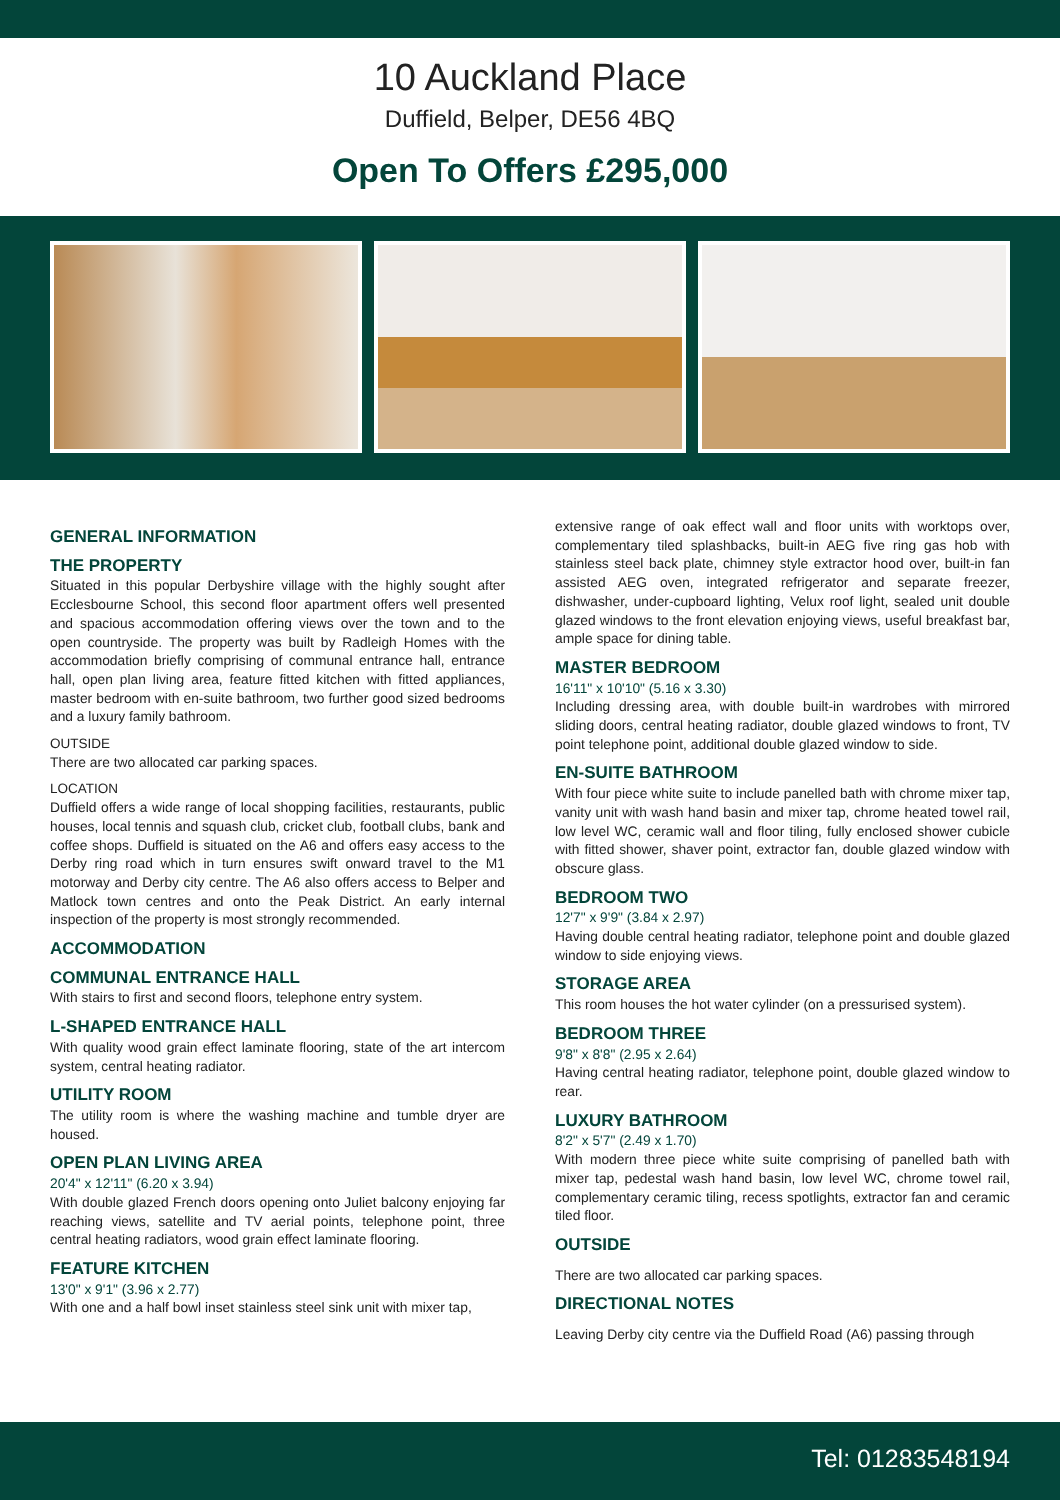10 Auckland Place
Duffield, Belper, DE56 4BQ
Open To Offers £295,000
GENERAL INFORMATION
THE PROPERTY
Situated in this popular Derbyshire village with the highly sought after Ecclesbourne School, this second floor apartment offers well presented and spacious accommodation offering views over the town and to the open countryside. The property was built by Radleigh Homes with the accommodation briefly comprising of communal entrance hall, entrance hall, open plan living area, feature fitted kitchen with fitted appliances, master bedroom with en-suite bathroom, two further good sized bedrooms and a luxury family bathroom.
OUTSIDE
There are two allocated car parking spaces.
LOCATION
Duffield offers a wide range of local shopping facilities, restaurants, public houses, local tennis and squash club, cricket club, football clubs, bank and coffee shops. Duffield is situated on the A6 and offers easy access to the Derby ring road which in turn ensures swift onward travel to the M1 motorway and Derby city centre. The A6 also offers access to Belper and Matlock town centres and onto the Peak District. An early internal inspection of the property is most strongly recommended.
ACCOMMODATION
COMMUNAL ENTRANCE HALL
With stairs to first and second floors, telephone entry system.
L-SHAPED ENTRANCE HALL
With quality wood grain effect laminate flooring, state of the art intercom system, central heating radiator.
UTILITY ROOM
The utility room is where the washing machine and tumble dryer are housed.
OPEN PLAN LIVING AREA
20'4" x 12'11" (6.20 x 3.94)
With double glazed French doors opening onto Juliet balcony enjoying far reaching views, satellite and TV aerial points, telephone point, three central heating radiators, wood grain effect laminate flooring.
FEATURE KITCHEN
13'0" x 9'1" (3.96 x 2.77)
With one and a half bowl inset stainless steel sink unit with mixer tap,
extensive range of oak effect wall and floor units with worktops over, complementary tiled splashbacks, built-in AEG five ring gas hob with stainless steel back plate, chimney style extractor hood over, built-in fan assisted AEG oven, integrated refrigerator and separate freezer, dishwasher, under-cupboard lighting, Velux roof light, sealed unit double glazed windows to the front elevation enjoying views, useful breakfast bar, ample space for dining table.
MASTER BEDROOM
16'11" x 10'10" (5.16 x 3.30)
Including dressing area, with double built-in wardrobes with mirrored sliding doors, central heating radiator, double glazed windows to front, TV point telephone point, additional double glazed window to side.
EN-SUITE BATHROOM
With four piece white suite to include panelled bath with chrome mixer tap, vanity unit with wash hand basin and mixer tap, chrome heated towel rail, low level WC, ceramic wall and floor tiling, fully enclosed shower cubicle with fitted shower, shaver point, extractor fan, double glazed window with obscure glass.
BEDROOM TWO
12'7" x 9'9" (3.84 x 2.97)
Having double central heating radiator, telephone point and double glazed window to side enjoying views.
STORAGE AREA
This room houses the hot water cylinder (on a pressurised system).
BEDROOM THREE
9'8" x 8'8" (2.95 x 2.64)
Having central heating radiator, telephone point, double glazed window to rear.
LUXURY BATHROOM
8'2" x 5'7" (2.49 x 1.70)
With modern three piece white suite comprising of panelled bath with mixer tap, pedestal wash hand basin, low level WC, chrome towel rail, complementary ceramic tiling, recess spotlights, extractor fan and ceramic tiled floor.
OUTSIDE
There are two allocated car parking spaces.
DIRECTIONAL NOTES
Leaving Derby city centre via the Duffield Road (A6) passing through
Tel: 01283548194